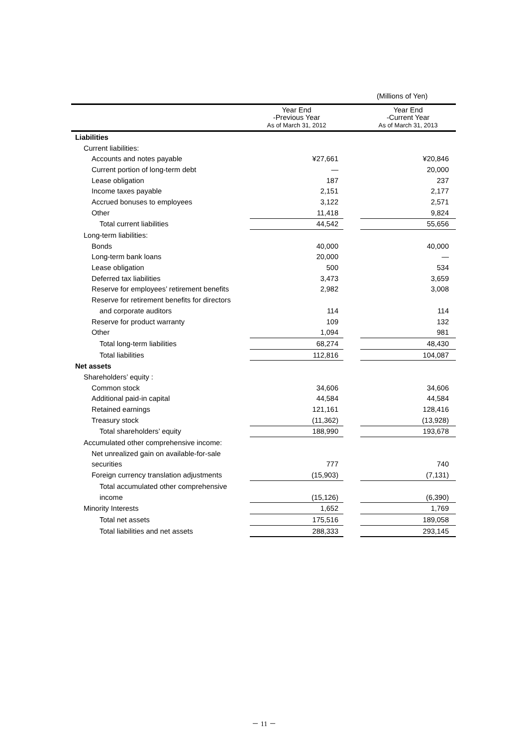(Millions of Yen)
| | Year End -Previous Year As of March 31, 2012 | | Year End -Current Year As of March 31, 2013 |
| --- | --- | --- | --- |
| Liabilities | | | |
| Current liabilities: | | | |
| Accounts and notes payable | ¥27,661 | | ¥20,846 |
| Current portion of long-term debt | — | | 20,000 |
| Lease obligation | 187 | | 237 |
| Income taxes payable | 2,151 | | 2,177 |
| Accrued bonuses to employees | 3,122 | | 2,571 |
| Other | 11,418 | | 9,824 |
| Total current liabilities | 44,542 | | 55,656 |
| Long-term liabilities: | | | |
| Bonds | 40,000 | | 40,000 |
| Long-term bank loans | 20,000 | | — |
| Lease obligation | 500 | | 534 |
| Deferred tax liabilities | 3,473 | | 3,659 |
| Reserve for employees’ retirement benefits | 2,982 | | 3,008 |
| Reserve for retirement benefits for directors | | | |
| and corporate auditors | 114 | | 114 |
| Reserve for product warranty | 109 | | 132 |
| Other | 1,094 | | 981 |
| Total long-term liabilities | 68,274 | | 48,430 |
| Total liabilities | 112,816 | | 104,087 |
| Net assets | | | |
| Shareholders’ equity : | | | |
| Common stock | 34,606 | | 34,606 |
| Additional paid-in capital | 44,584 | | 44,584 |
| Retained earnings | 121,161 | | 128,416 |
| Treasury stock | (11,362) | | (13,928) |
| Total shareholders’ equity | 188,990 | | 193,678 |
| Accumulated other comprehensive income: | | | |
| Net unrealized gain on available-for-sale | | | |
| securities | 777 | | 740 |
| Foreign currency translation adjustments | (15,903) | | (7,131) |
| Total accumulated other comprehensive | | | |
| income | (15,126) | | (6,390) |
| Minority Interests | 1,652 | | 1,769 |
| Total net assets | 175,516 | | 189,058 |
| Total liabilities and net assets | 288,333 | | 293,145 |
－ 11 －